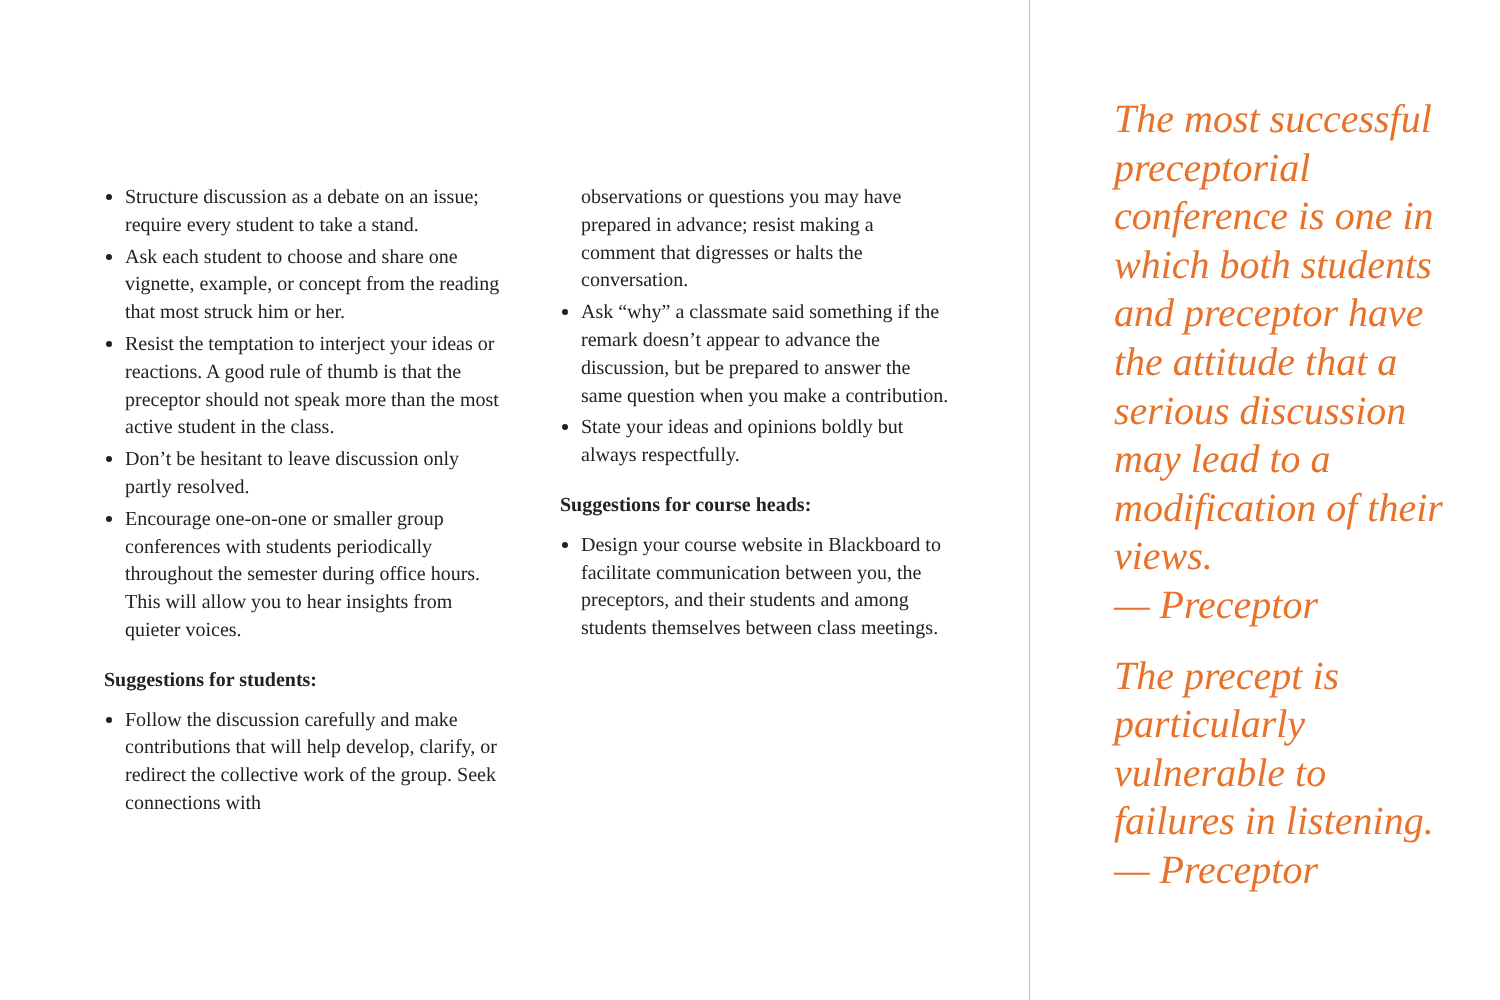Structure discussion as a debate on an issue; require every student to take a stand.
Ask each student to choose and share one vignette, example, or concept from the reading that most struck him or her.
Resist the temptation to interject your ideas or reactions. A good rule of thumb is that the preceptor should not speak more than the most active student in the class.
Don’t be hesitant to leave discussion only partly resolved.
Encourage one-on-one or smaller group conferences with students periodically throughout the semester during office hours. This will allow you to hear insights from quieter voices.
Suggestions for students:
Follow the discussion carefully and make contributions that will help develop, clarify, or redirect the collective work of the group. Seek connections with
observations or questions you may have prepared in advance; resist making a comment that digresses or halts the conversation.
Ask “why” a classmate said something if the remark doesn’t appear to advance the discussion, but be prepared to answer the same question when you make a contribution.
State your ideas and opinions boldly but always respectfully.
Suggestions for course heads:
Design your course website in Blackboard to facilitate communication between you, the preceptors, and their students and among students themselves between class meetings.
The most successful preceptorial conference is one in which both students and preceptor have the attitude that a serious discussion may lead to a modification of their views.
— Preceptor
The precept is particularly vulnerable to failures in listening.
— Preceptor